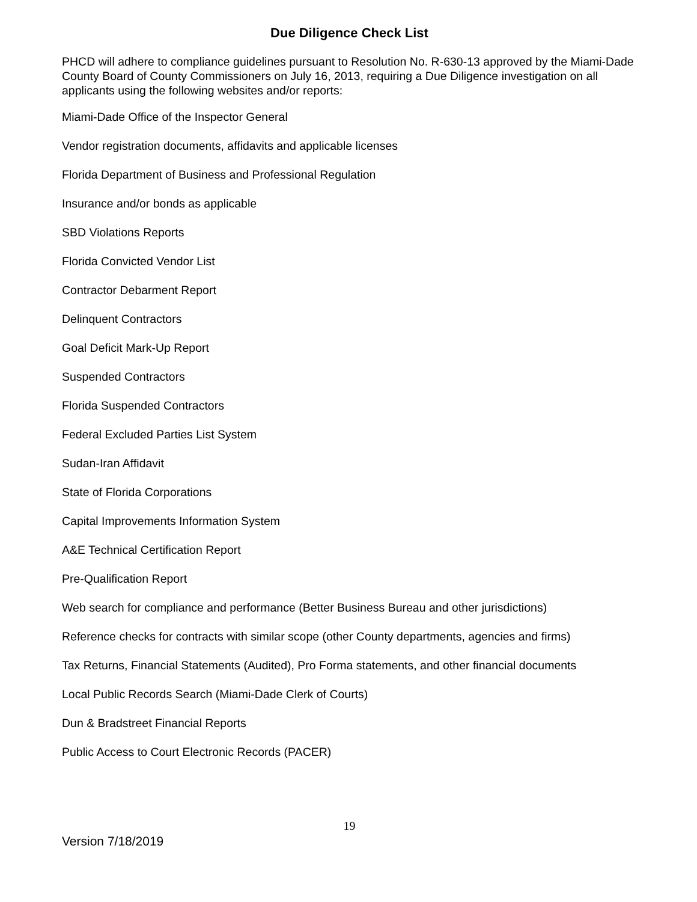Due Diligence Check List
PHCD will adhere to compliance guidelines pursuant to Resolution No. R-630-13 approved by the Miami-Dade County Board of County Commissioners on July 16, 2013, requiring a Due Diligence investigation on all applicants using the following websites and/or reports:
Miami-Dade Office of the Inspector General
Vendor registration documents, affidavits and applicable licenses
Florida Department of Business and Professional Regulation
Insurance and/or bonds as applicable
SBD Violations Reports
Florida Convicted Vendor List
Contractor Debarment Report
Delinquent Contractors
Goal Deficit Mark-Up Report
Suspended Contractors
Florida Suspended Contractors
Federal Excluded Parties List System
Sudan-Iran Affidavit
State of Florida Corporations
Capital Improvements Information System
A&E Technical Certification Report
Pre-Qualification Report
Web search for compliance and performance (Better Business Bureau and other jurisdictions)
Reference checks for contracts with similar scope (other County departments, agencies and firms)
Tax Returns, Financial Statements (Audited), Pro Forma statements, and other financial documents
Local Public Records Search (Miami-Dade Clerk of Courts)
Dun & Bradstreet Financial Reports
Public Access to Court Electronic Records (PACER)
19
Version 7/18/2019